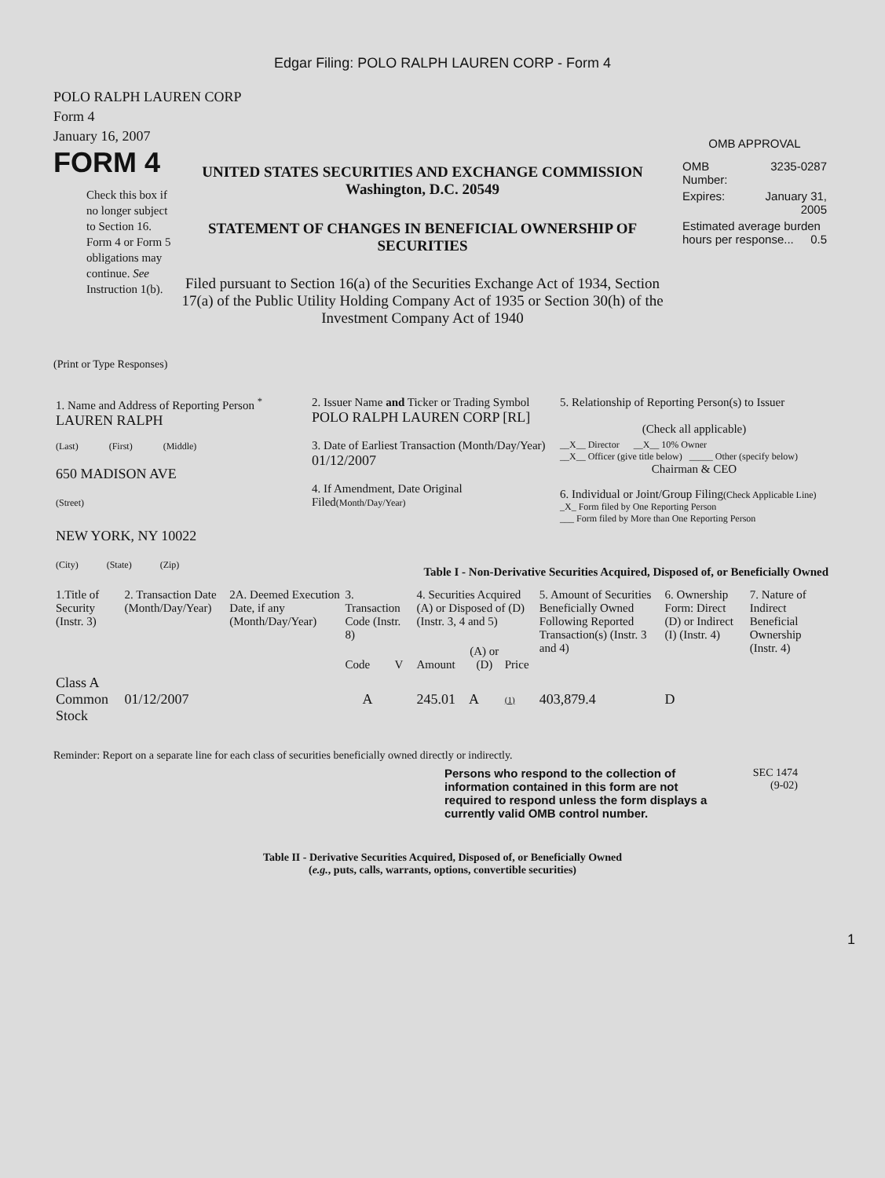Edgar Filing: POLO RALPH LAUREN CORP - Form 4
POLO RALPH LAUREN CORP
Form 4
January 16, 2007
FORM 4
Check this box if no longer subject to Section 16. Form 4 or Form 5 obligations may continue. See Instruction 1(b).
UNITED STATES SECURITIES AND EXCHANGE COMMISSION
Washington, D.C. 20549
STATEMENT OF CHANGES IN BENEFICIAL OWNERSHIP OF SECURITIES
Filed pursuant to Section 16(a) of the Securities Exchange Act of 1934, Section 17(a) of the Public Utility Holding Company Act of 1935 or Section 30(h) of the Investment Company Act of 1940
OMB APPROVAL
| OMB Number: | 3235-0287 |
| Expires: | January 31, 2005 |
| Estimated average burden hours per response... 0.5 | |
(Print or Type Responses)
| 1. Name and Address of Reporting Person <sup>*</sup> LAUREN RALPH | 2. Issuer Name and Ticker or Trading Symbol POLO RALPH LAUREN CORP [RL] | 5. Relationship of Reporting Person(s) to Issuer (Check all applicable) |
| (Last) (First) (Middle) 650 MADISON AVE (Street) | 3. Date of Earliest Transaction (Month/Day/Year) 01/12/2007 4. If Amendment, Date Original Filed (Month/Day/Year) | __X__ Director __X__ 10% Owner __X__ Officer (give title below) _____ Other (specify below) Chairman & CEO 6. Individual or Joint/Group Filing (Check Applicable Line) _X_ Form filed by One Reporting Person ___ Form filed by More than One Reporting Person |
| NEW YORK, NY 10022 (City) (State) (Zip) | Table I - Non-Derivative Securities Acquired, Disposed of, or Beneficially Owned | |
| 1.Title of Security (Instr. 3) | 2. Transaction Date (Month/Day/Year) | 2A. Deemed Execution Date, if any (Month/Day/Year) | 3. Transaction Code (Instr. 8) | | 4. Securities Acquired (A) or Disposed of (D) (Instr. 3, 4 and 5) | | | 5. Amount of Securities Beneficially Owned Following Reported Transaction(s) (Instr. 3 and 4) | 6. Ownership Form: Direct (D) or Indirect (I) (Instr. 4) | 7. Nature of Indirect Beneficial Ownership (Instr. 4) |
| --- | --- | --- | --- | --- | --- | --- | --- | --- | --- | --- |
| | | | Code | V | Amount | (A) or (D) | Price | | | |
| Class A Common Stock | 01/12/2007 | | A | | 245.01 | A | (1) | 403,879.4 | D | |
Reminder: Report on a separate line for each class of securities beneficially owned directly or indirectly.
Persons who respond to the collection of information contained in this form are not required to respond unless the form displays a currently valid OMB control number.
SEC 1474
(9-02)
Table II - Derivative Securities Acquired, Disposed of, or Beneficially Owned
(e.g., puts, calls, warrants, options, convertible securities)
1